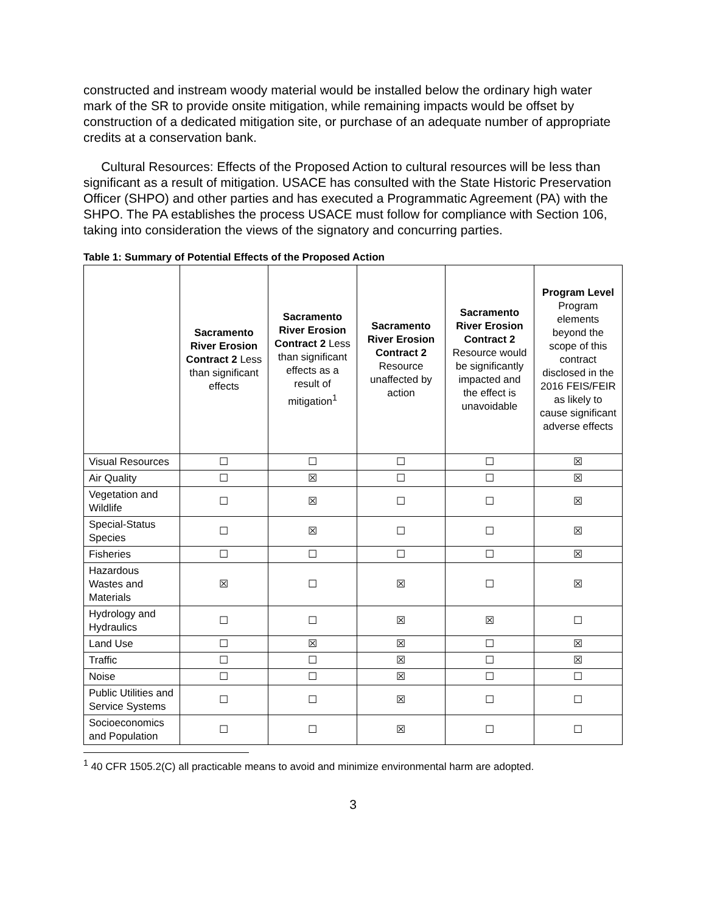constructed and instream woody material would be installed below the ordinary high water mark of the SR to provide onsite mitigation, while remaining impacts would be offset by construction of a dedicated mitigation site, or purchase of an adequate number of appropriate credits at a conservation bank.
Cultural Resources: Effects of the Proposed Action to cultural resources will be less than significant as a result of mitigation. USACE has consulted with the State Historic Preservation Officer (SHPO) and other parties and has executed a Programmatic Agreement (PA) with the SHPO. The PA establishes the process USACE must follow for compliance with Section 106, taking into consideration the views of the signatory and concurring parties.
Table 1: Summary of Potential Effects of the Proposed Action
| | Sacramento River Erosion Contract 2 Less than significant effects | Sacramento River Erosion Contract 2 Less than significant effects as a result of mitigation<sup>1</sup> | Sacramento River Erosion Contract 2 Resource unaffected by action | Sacramento River Erosion Contract 2 Resource would be significantly impacted and the effect is unavoidable | Program Level Program elements beyond the scope of this contract disclosed in the 2016 FEIS/FEIR as likely to cause significant adverse effects |
| --- | --- | --- | --- | --- | --- |
| Visual Resources | ☐ | ☐ | ☐ | ☐ | ☒ |
| Air Quality | ☐ | ☒ | ☐ | ☐ | ☒ |
| Vegetation and Wildlife | ☐ | ☒ | ☐ | ☐ | ☒ |
| Special-Status Species | ☐ | ☒ | ☐ | ☐ | ☒ |
| Fisheries | ☐ | ☐ | ☐ | ☐ | ☒ |
| Hazardous Wastes and Materials | ☒ | ☐ | ☒ | ☐ | ☒ |
| Hydrology and Hydraulics | ☐ | ☐ | ☒ | ☒ | ☐ |
| Land Use | ☐ | ☒ | ☒ | ☐ | ☒ |
| Traffic | ☐ | ☐ | ☒ | ☐ | ☒ |
| Noise | ☐ | ☐ | ☒ | ☐ | ☐ |
| Public Utilities and Service Systems | ☐ | ☐ | ☒ | ☐ | ☐ |
| Socioeconomics and Population | ☐ | ☐ | ☒ | ☐ | ☐ |
<sup>1</sup> 40 CFR 1505.2(C) all practicable means to avoid and minimize environmental harm are adopted.
3